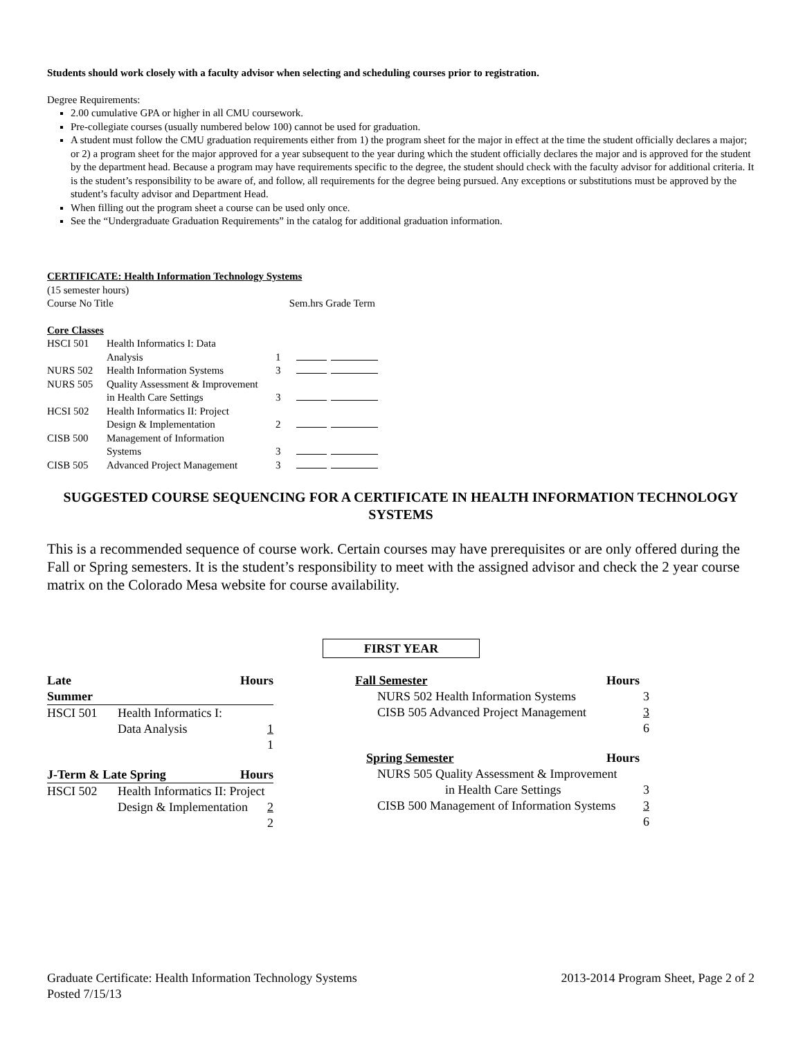Students should work closely with a faculty advisor when selecting and scheduling courses prior to registration.
Degree Requirements:
2.00 cumulative GPA or higher in all CMU coursework.
Pre-collegiate courses (usually numbered below 100) cannot be used for graduation.
A student must follow the CMU graduation requirements either from 1) the program sheet for the major in effect at the time the student officially declares a major; or 2) a program sheet for the major approved for a year subsequent to the year during which the student officially declares the major and is approved for the student by the department head. Because a program may have requirements specific to the degree, the student should check with the faculty advisor for additional criteria. It is the student’s responsibility to be aware of, and follow, all requirements for the degree being pursued. Any exceptions or substitutions must be approved by the student’s faculty advisor and Department Head.
When filling out the program sheet a course can be used only once.
See the “Undergraduate Graduation Requirements” in the catalog for additional graduation information.
CERTIFICATE: Health Information Technology Systems
(15 semester hours)
Course No Title Sem.hrs Grade Term
Core Classes
| HSCI 501 | Health Informatics I: Data | | |
| | Analysis | 1 | |
| NURS 502 | Health Information Systems | 3 | |
| NURS 505 | Quality Assessment & Improvement | | |
| | in Health Care Settings | 3 | |
| HCSI 502 | Health Informatics II: Project | | |
| | Design & Implementation | 2 | |
| CISB 500 | Management of Information | | |
| | Systems | 3 | |
| CISB 505 | Advanced Project Management | 3 | |
SUGGESTED COURSE SEQUENCING FOR A CERTIFICATE IN HEALTH INFORMATION TECHNOLOGY SYSTEMS
This is a recommended sequence of course work. Certain courses may have prerequisites or are only offered during the Fall or Spring semesters. It is the student’s responsibility to meet with the assigned advisor and check the 2 year course matrix on the Colorado Mesa website for course availability.
FIRST YEAR
| Late Summer | Hours |
| HSCI 501 | Health Informatics I: |
| | Data Analysis 1 |
| | 1 |
| J-Term & Late Spring Hours | |
| HSCI 502 | Health Informatics II: Project |
| | Design & Implementation 2 |
| | 2 |
| Fall Semester Hours | |
| NURS 502 Health Information Systems | 3 |
| CISB 505 Advanced Project Management | 3 |
| | 6 |
| Spring Semester Hours | |
| NURS 505 Quality Assessment & Improvement | |
| in Health Care Settings | 3 |
| CISB 500 Management of Information Systems | 3 |
| | 6 |
Graduate Certificate: Health Information Technology Systems 2013-2014 Program Sheet, Page 2 of 2
Posted 7/15/13